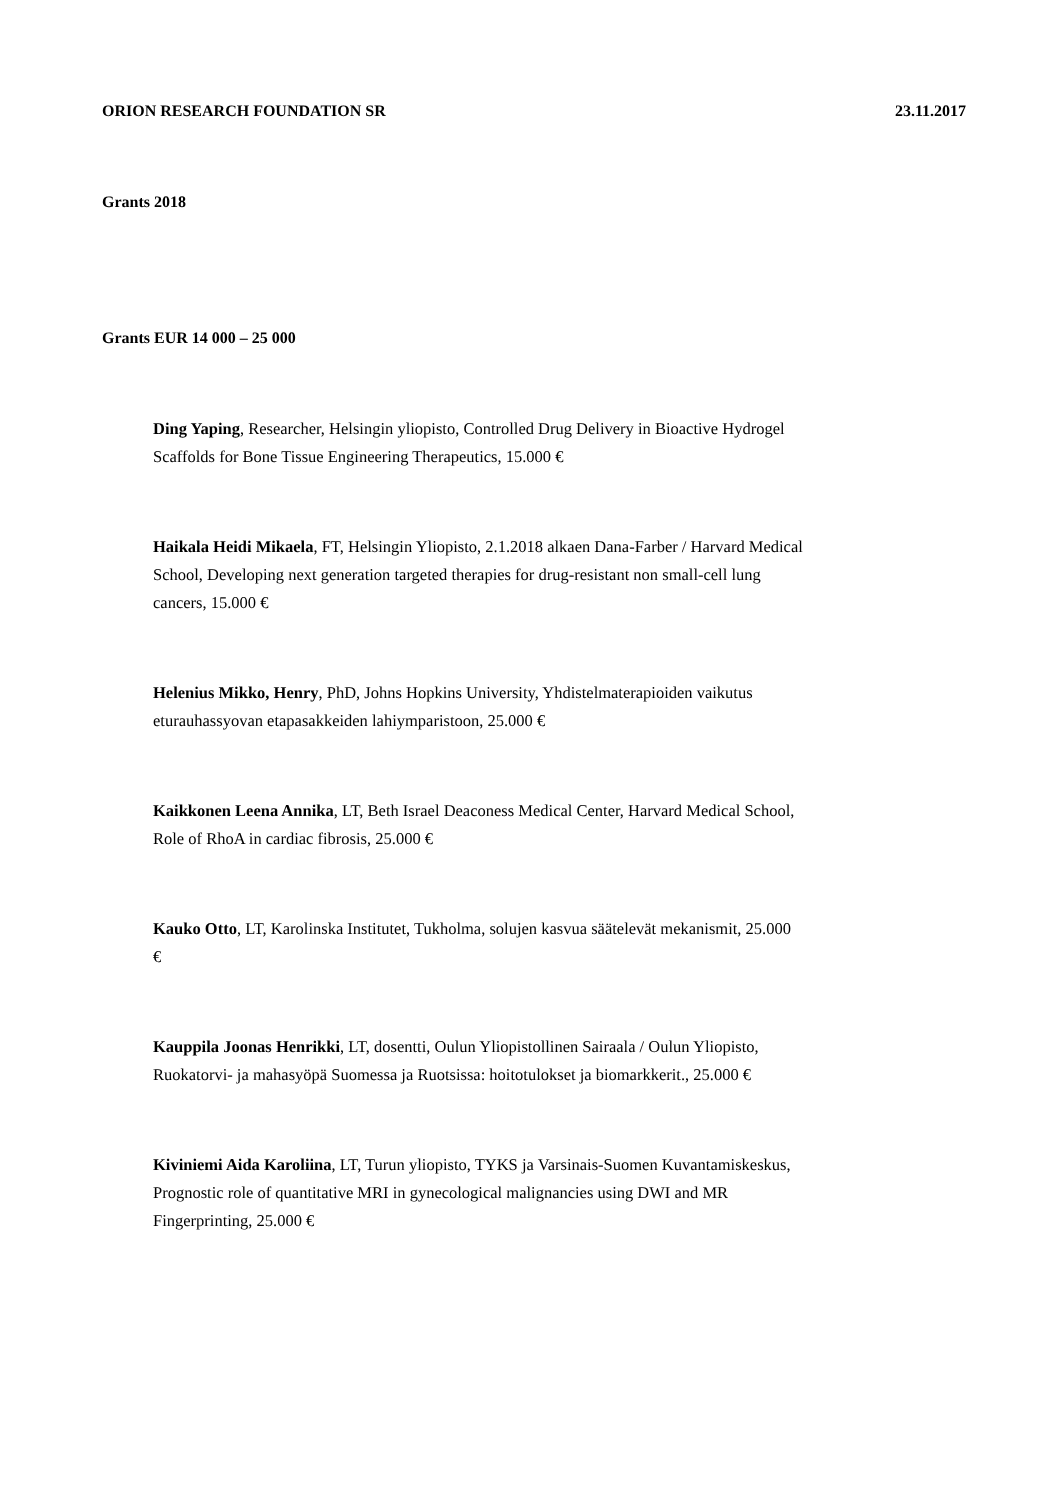ORION RESEARCH FOUNDATION SR 23.11.2017
Grants 2018
Grants EUR 14 000 – 25 000
Ding Yaping, Researcher, Helsingin yliopisto, Controlled Drug Delivery in Bioactive Hydrogel Scaffolds for Bone Tissue Engineering Therapeutics, 15.000 €
Haikala Heidi Mikaela, FT, Helsingin Yliopisto, 2.1.2018 alkaen Dana-Farber / Harvard Medical School, Developing next generation targeted therapies for drug-resistant non small-cell lung cancers, 15.000 €
Helenius Mikko, Henry, PhD, Johns Hopkins University, Yhdistelmaterapioiden vaikutus eturauhassyovan etapasakkeiden lahiymparistoon, 25.000 €
Kaikkonen Leena Annika, LT, Beth Israel Deaconess Medical Center, Harvard Medical School, Role of RhoA in cardiac fibrosis, 25.000 €
Kauko Otto, LT, Karolinska Institutet, Tukholma, solujen kasvua säätelevät mekanismit, 25.000 €
Kauppila Joonas Henrikki, LT, dosentti, Oulun Yliopistollinen Sairaala / Oulun Yliopisto, Ruokatorvi- ja mahasyöpä Suomessa ja Ruotsissa: hoitotulokset ja biomarkkerit., 25.000 €
Kiviniemi Aida Karoliina, LT, Turun yliopisto, TYKS ja Varsinais-Suomen Kuvantamiskeskus, Prognostic role of quantitative MRI in gynecological malignancies using DWI and MR Fingerprinting, 25.000 €